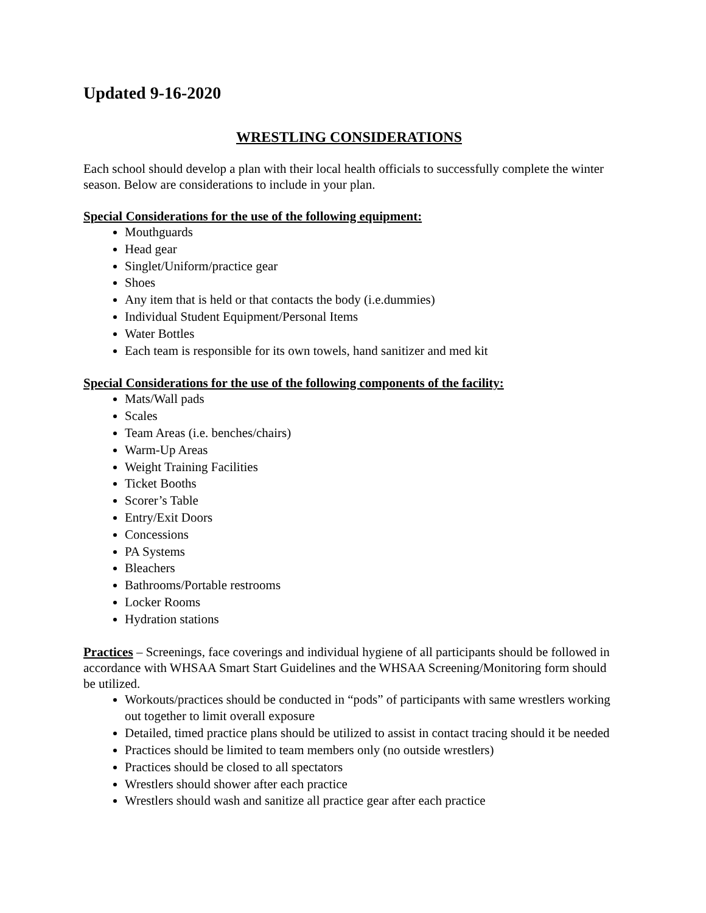Updated 9-16-2020
WRESTLING CONSIDERATIONS
Each school should develop a plan with their local health officials to successfully complete the winter season. Below are considerations to include in your plan.
Special Considerations for the use of the following equipment:
Mouthguards
Head gear
Singlet/Uniform/practice gear
Shoes
Any item that is held or that contacts the body (i.e.dummies)
Individual Student Equipment/Personal Items
Water Bottles
Each team is responsible for its own towels, hand sanitizer and med kit
Special Considerations for the use of the following components of the facility:
Mats/Wall pads
Scales
Team Areas (i.e. benches/chairs)
Warm-Up Areas
Weight Training Facilities
Ticket Booths
Scorer’s Table
Entry/Exit Doors
Concessions
PA Systems
Bleachers
Bathrooms/Portable restrooms
Locker Rooms
Hydration stations
Practices – Screenings, face coverings and individual hygiene of all participants should be followed in accordance with WHSAA Smart Start Guidelines and the WHSAA Screening/Monitoring form should be utilized.
Workouts/practices should be conducted in “pods” of participants with same wrestlers working out together to limit overall exposure
Detailed, timed practice plans should be utilized to assist in contact tracing should it be needed
Practices should be limited to team members only (no outside wrestlers)
Practices should be closed to all spectators
Wrestlers should shower after each practice
Wrestlers should wash and sanitize all practice gear after each practice